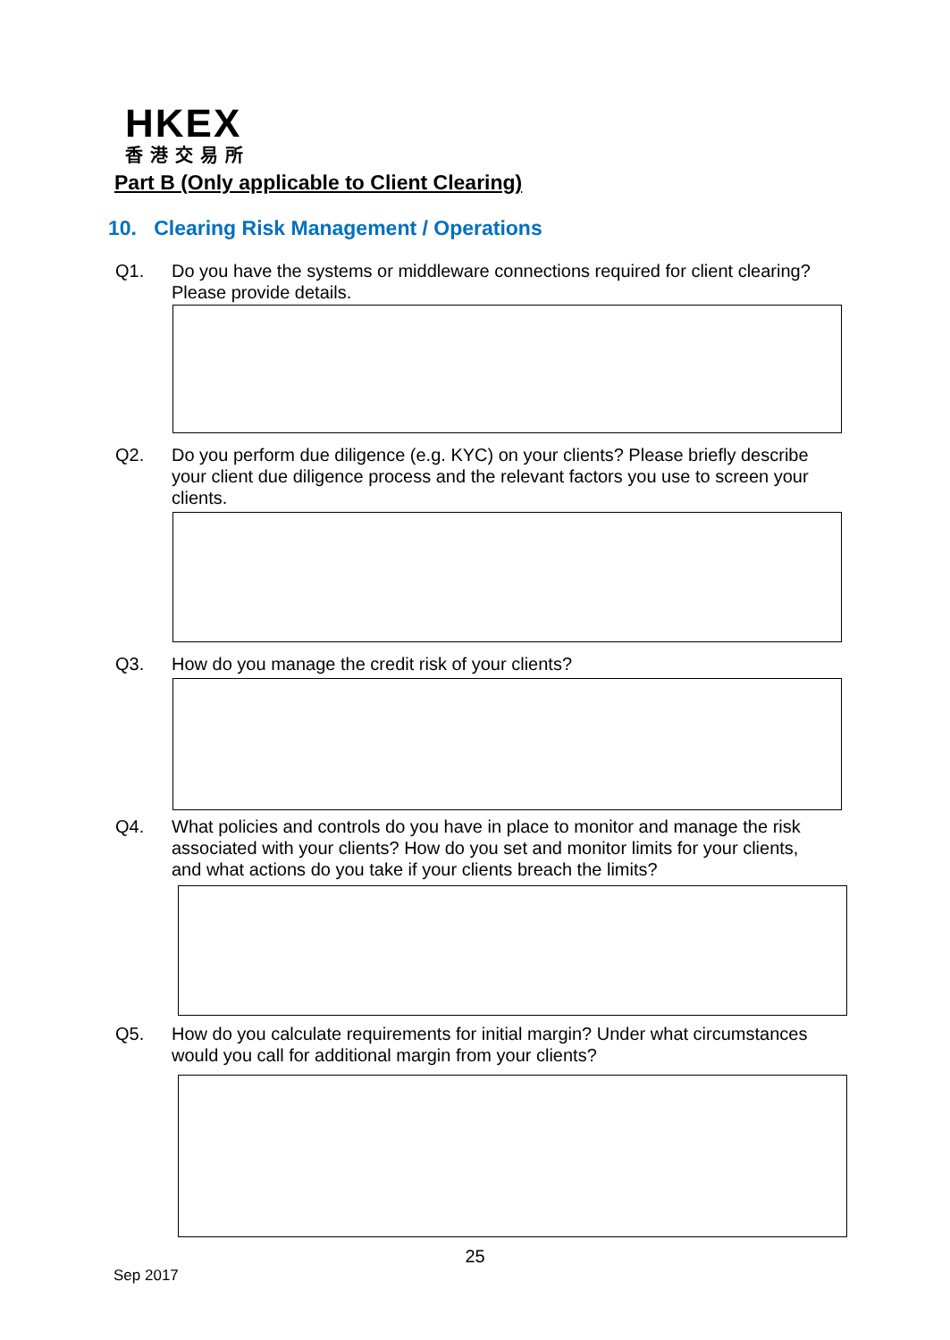HKEX
香港交易所
Part B (Only applicable to Client Clearing)
10. Clearing Risk Management / Operations
Q1. Do you have the systems or middleware connections required for client clearing? Please provide details.
Q2. Do you perform due diligence (e.g. KYC) on your clients? Please briefly describe your client due diligence process and the relevant factors you use to screen your clients.
Q3. How do you manage the credit risk of your clients?
Q4. What policies and controls do you have in place to monitor and manage the risk associated with your clients? How do you set and monitor limits for your clients, and what actions do you take if your clients breach the limits?
Q5. How do you calculate requirements for initial margin? Under what circumstances would you call for additional margin from your clients?
25
Sep 2017